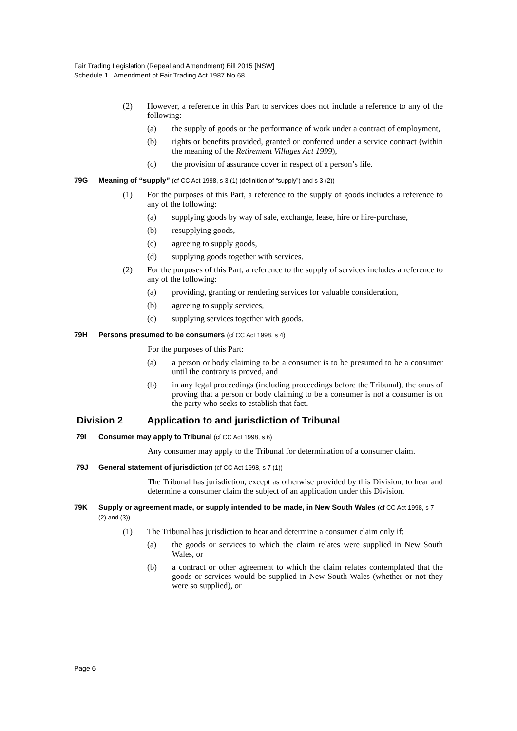Fair Trading Legislation (Repeal and Amendment) Bill 2015 [NSW]
Schedule 1 Amendment of Fair Trading Act 1987 No 68
(2) However, a reference in this Part to services does not include a reference to any of the following:
(a) the supply of goods or the performance of work under a contract of employment,
(b) rights or benefits provided, granted or conferred under a service contract (within the meaning of the Retirement Villages Act 1999),
(c) the provision of assurance cover in respect of a person’s life.
79G Meaning of “supply” (cf CC Act 1998, s 3 (1) (definition of “supply”) and s 3 (2))
(1) For the purposes of this Part, a reference to the supply of goods includes a reference to any of the following:
(a) supplying goods by way of sale, exchange, lease, hire or hire-purchase,
(b) resupplying goods,
(c) agreeing to supply goods,
(d) supplying goods together with services.
(2) For the purposes of this Part, a reference to the supply of services includes a reference to any of the following:
(a) providing, granting or rendering services for valuable consideration,
(b) agreeing to supply services,
(c) supplying services together with goods.
79H Persons presumed to be consumers (cf CC Act 1998, s 4)
For the purposes of this Part:
(a) a person or body claiming to be a consumer is to be presumed to be a consumer until the contrary is proved, and
(b) in any legal proceedings (including proceedings before the Tribunal), the onus of proving that a person or body claiming to be a consumer is not a consumer is on the party who seeks to establish that fact.
Division 2 Application to and jurisdiction of Tribunal
79I Consumer may apply to Tribunal (cf CC Act 1998, s 6)
Any consumer may apply to the Tribunal for determination of a consumer claim.
79J General statement of jurisdiction (cf CC Act 1998, s 7 (1))
The Tribunal has jurisdiction, except as otherwise provided by this Division, to hear and determine a consumer claim the subject of an application under this Division.
79K Supply or agreement made, or supply intended to be made, in New South Wales (cf CC Act 1998, s 7 (2) and (3))
(1) The Tribunal has jurisdiction to hear and determine a consumer claim only if:
(a) the goods or services to which the claim relates were supplied in New South Wales, or
(b) a contract or other agreement to which the claim relates contemplated that the goods or services would be supplied in New South Wales (whether or not they were so supplied), or
Page 6